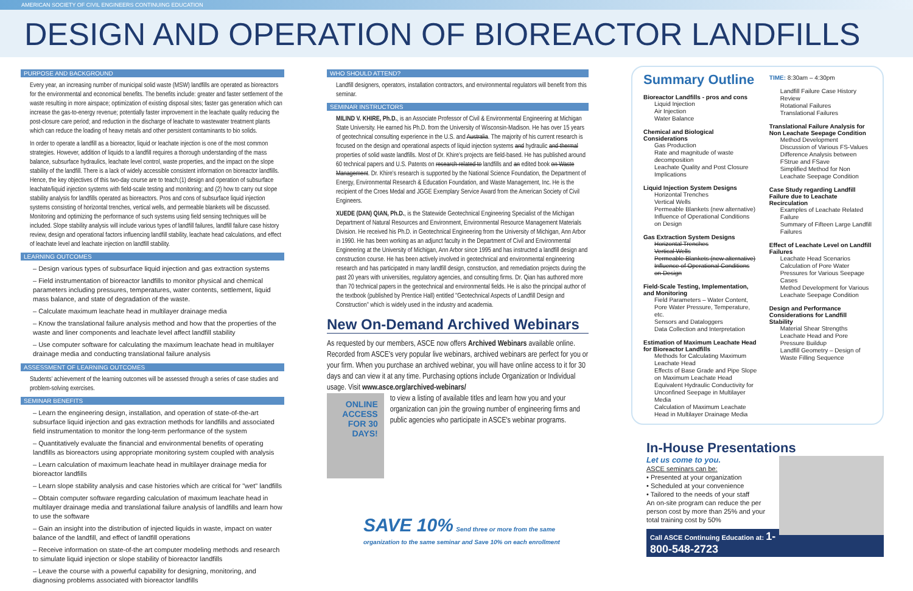AMERICAN SOCIETY OF CIVIL ENGINEERS CONTINUING EDUCATION
DESIGN AND OPERATION OF BIOREACTOR LANDFILLS
PURPOSE AND BACKGROUND
Every year, an increasing number of municipal solid waste (MSW) landfills are operated as bioreactors for the environmental and economical benefits. The benefits include: greater and faster settlement of the waste resulting in more airspace; optimization of existing disposal sites; faster gas generation which can increase the gas-to-energy revenue; potentially faster improvement in the leachate quality reducing the post-closure care period; and reduction in the discharge of leachate to wastewater treatment plants which can reduce the loading of heavy metals and other persistent contaminants to bio solids.
In order to operate a landfill as a bioreactor, liquid or leachate injection is one of the most common strategies. However, addition of liquids to a landfill requires a thorough understanding of the mass balance, subsurface hydraulics, leachate level control, waste properties, and the impact on the slope stability of the landfill. There is a lack of widely accessible consistent information on bioreactor landfills. Hence, the key objectives of this two-day course are to teach:(1) design and operation of subsurface leachate/liquid injection systems with field-scale testing and monitoring; and (2) how to carry out slope stability analysis for landfills operated as bioreactors. Pros and cons of subsurface liquid injection systems consisting of horizontal trenches, vertical wells, and permeable blankets will be discussed. Monitoring and optimizing the performance of such systems using field sensing techniques will be included. Slope stability analysis will include various types of landfill failures, landfill failure case history review, design and operational factors influencing landfill stability, leachate head calculations, and effect of leachate level and leachate injection on landfill stability.
LEARNING OUTCOMES
– Design various types of subsurface liquid injection and gas extraction systems
– Field instrumentation of bioreactor landfills to monitor physical and chemical parameters including pressures, temperatures, water contents, settlement, liquid mass balance, and state of degradation of the waste.
– Calculate maximum leachate head in multilayer drainage media
– Know the translational failure analysis method and how that the properties of the waste and liner components and leachate level affect landfill stability
– Use computer software for calculating the maximum leachate head in multilayer drainage media and conducting translational failure analysis
ASSESSMENT OF LEARNING OUTCOMES
Students' achievement of the learning outcomes will be assessed through a series of case studies and problem-solving exercises.
SEMINAR BENEFITS
– Learn the engineering design, installation, and operation of state-of-the-art subsurface liquid injection and gas extraction methods for landfills and associated field instrumentation to monitor the long-term performance of the system
– Quantitatively evaluate the financial and environmental benefits of operating landfills as bioreactors using appropriate monitoring system coupled with analysis
– Learn calculation of maximum leachate head in multilayer drainage media for bioreactor landfills
– Learn slope stability analysis and case histories which are critical for "wet" landfills
– Obtain computer software regarding calculation of maximum leachate head in multilayer drainage media and translational failure analysis of landfills and learn how to use the software
– Gain an insight into the distribution of injected liquids in waste, impact on water balance of the landfill, and effect of landfill operations
– Receive information on state-of-the art computer modeling methods and research to simulate liquid injection or slope stability of bioreactor landfills
– Leave the course with a powerful capability for designing, monitoring, and diagnosing problems associated with bioreactor landfills
WHO SHOULD ATTEND?
Landfill designers, operators, installation contractors, and environmental regulators will benefit from this seminar.
SEMINAR INSTRUCTORS
MILIND V. KHIRE, Ph.D., is an Associate Professor of Civil & Environmental Engineering at Michigan State University. He earned his Ph.D. from the University of Wisconsin-Madison. He has over 15 years of geotechnical consulting experience in the U.S. and Australia. The majority of his current research is focused on the design and operational aspects of liquid injection systems and hydraulic and thermal properties of solid waste landfills. Most of Dr. Khire's projects are field-based. He has published around 60 technical papers and U.S. Patents on research related to landfills and an edited book on Waste Management. Dr. Khire's research is supported by the National Science Foundation, the Department of Energy, Environmental Research & Education Foundation, and Waste Management, Inc. He is the recipient of the Croes Medal and JGGE Exemplary Service Award from the American Society of Civil Engineers.
XUEDE (DAN) QIAN, Ph.D., is the Statewide Geotechnical Engineering Specialist of the Michigan Department of Natural Resources and Environment, Environmental Resource Management Materials Division. He received his Ph.D. in Geotechnical Engineering from the University of Michigan, Ann Arbor in 1990. He has been working as an adjunct faculty in the Department of Civil and Environmental Engineering at the University of Michigan, Ann Arbor since 1995 and has instructed a landfill design and construction course. He has been actively involved in geotechnical and environmental engineering research and has participated in many landfill design, construction, and remediation projects during the past 20 years with universities, regulatory agencies, and consulting firms. Dr. Qian has authored more than 70 technical papers in the geotechnical and environmental fields. He is also the principal author of the textbook (published by Prentice Hall) entitled "Geotechnical Aspects of Landfill Design and Construction" which is widely used in the industry and academia.
New On-Demand Archived Webinars
As requested by our members, ASCE now offers Archived Webinars available online. Recorded from ASCE's very popular live webinars, archived webinars are perfect for you or your firm. When you purchase an archived webinar, you will have online access to it for 30 days and can view it at any time. Purchasing options include Organization or Individual usage. Visit www.asce.org/archived-webinars/
ONLINE
ACCESS
FOR 30
DAYS!
to view a listing of available titles and learn how you and your organization can join the growing number of engineering firms and public agencies who participate in ASCE's webinar programs.
SAVE 10% Send three or more from the same organization to the same seminar and Save 10% on each enrollment
Summary Outline
Bioreactor Landfills - pros and cons
Liquid Injection
Air Injection
Water Balance
Chemical and Biological Considerations
Gas Production
Rate and magnitude of waste decomposition
Leachate Quality and Post Closure Implications
Liquid Injection System Designs
Horizontal Trenches
Vertical Wells
Permeable Blankets (new alternative)
Influence of Operational Conditions on Design
Gas Extraction System Designs
Horizontal Trenches
Vertical Wells
Permeable Blankets (new alternative)
Influence of Operational Conditions on Design
Field-Scale Testing, Implementation, and Monitoring
Field Parameters – Water Content, Pore Water Pressure, Temperature, etc.
Sensors and Dataloggers
Data Collection and Interpretation
Estimation of Maximum Leachate Head for Bioreactor Landfills
Methods for Calculating Maximum Leachate Head
Effects of Base Grade and Pipe Slope on Maximum Leachate Head
Equivalent Hydraulic Conductivity for Unconfined Seepage in Multilayer Media
Calculation of Maximum Leachate Head in Multilayer Drainage Media
TIME: 8:30am – 4:30pm
Landfill Failure Case History Review
Rotational Failures
Translational Failures
Translational Failure Analysis for Non Leachate Seepage Condition
Method Development
Discussion of Various FS-Values
Difference Analysis between FStrue and FSave
Simplified Method for Non Leachate Seepage Condition
Case Study regarding Landfill Failure due to Leachate Recirculation
Examples of Leachate Related Failure
Summary of Fifteen Large Landfill Failures
Effect of Leachate Level on Landfill Failures
Leachate Head Scenarios
Calculation of Pore Water Pressures for Various Seepage Cases
Method Development for Various Leachate Seepage Condition
Design and Performance Considerations for Landfill Stability
Material Shear Strengths
Leachate Head and Pore Pressure Buildup
Landfill Geometry – Design of Waste Filling Sequence
In-House Presentations
Let us come to you.
ASCE seminars can be:
• Presented at your organization
• Scheduled at your convenience
• Tailored to the needs of your staff
An on-site program can reduce the per person cost by more than 25% and your total training cost by 50%
Call ASCE Continuing Education at: 1-800-548-2723